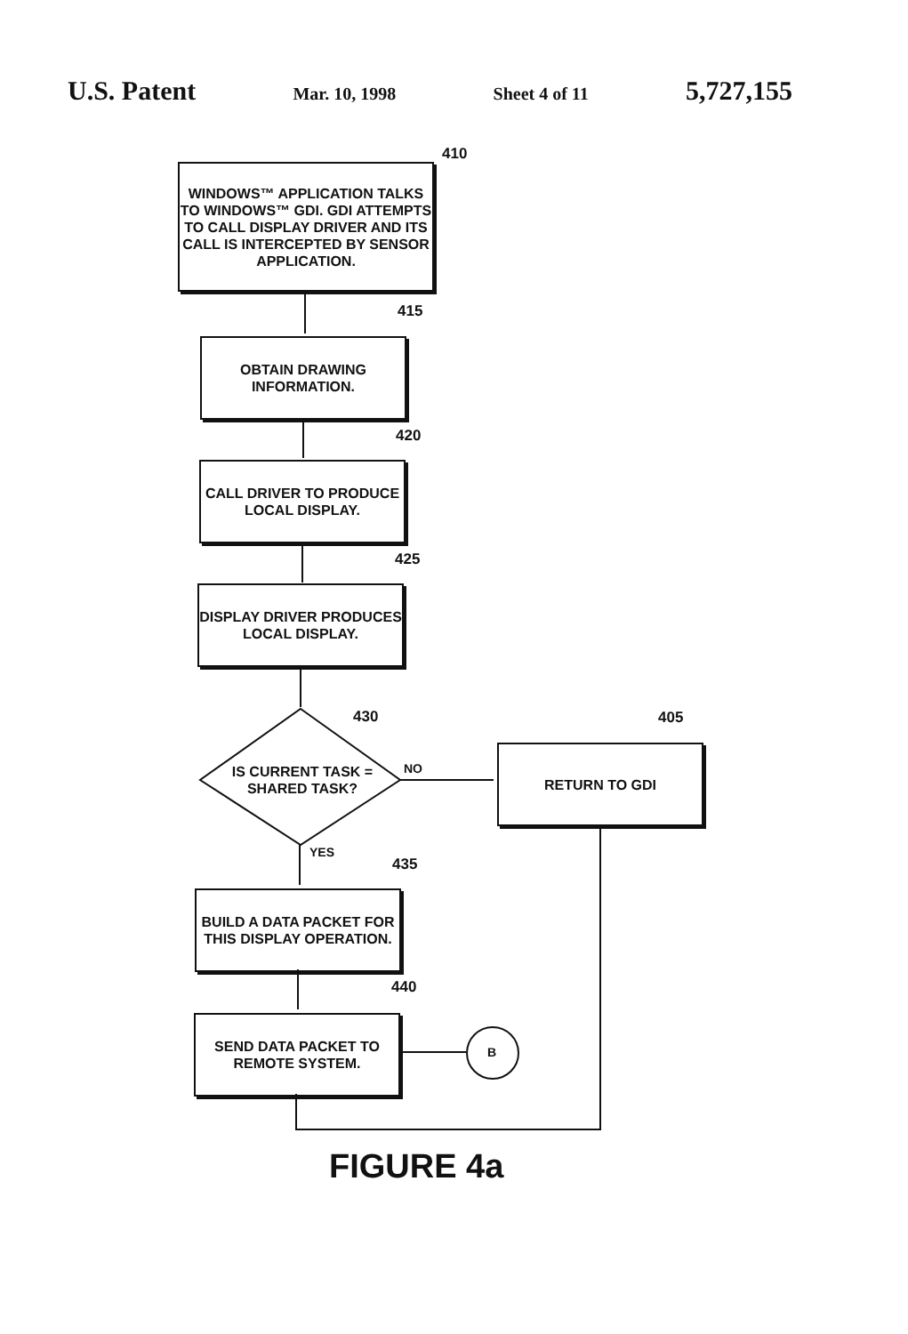U.S. Patent Mar. 10, 1998 Sheet 4 of 11 5,727,155
410
WINDOWS™ APPLICATION TALKS TO WINDOWS™ GDI. GDI ATTEMPTS TO CALL DISPLAY DRIVER AND ITS CALL IS INTERCEPTED BY SENSOR APPLICATION.
415
OBTAIN DRAWING INFORMATION.
420
CALL DRIVER TO PRODUCE LOCAL DISPLAY.
425
DISPLAY DRIVER PRODUCES LOCAL DISPLAY.
430
IS CURRENT TASK = SHARED TASK?
NO
405
RETURN TO GDI
YES
435
BUILD A DATA PACKET FOR THIS DISPLAY OPERATION.
440
SEND DATA PACKET TO REMOTE SYSTEM.
B
FIGURE 4a